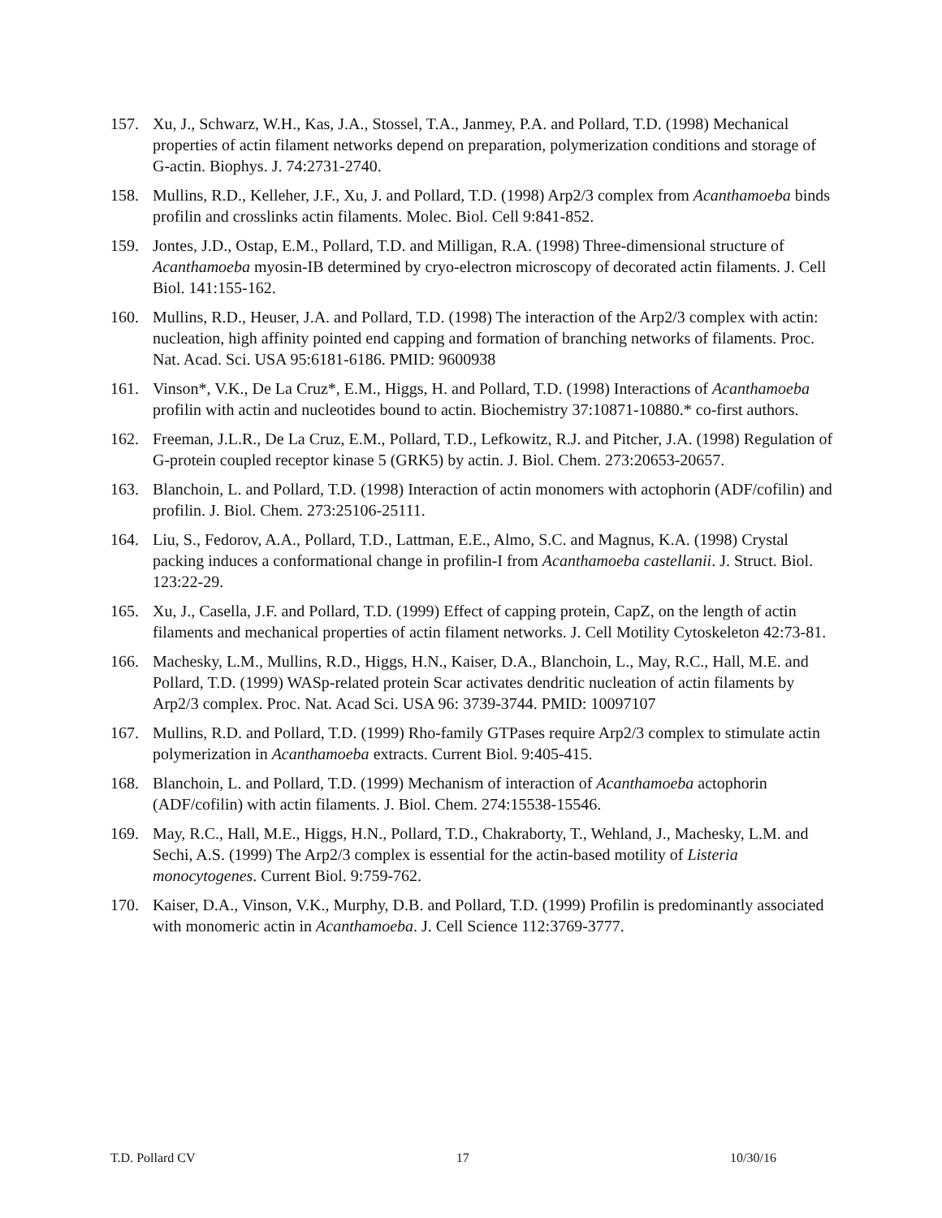157. Xu, J., Schwarz, W.H., Kas, J.A., Stossel, T.A., Janmey, P.A. and Pollard, T.D. (1998) Mechanical properties of actin filament networks depend on preparation, polymerization conditions and storage of G-actin. Biophys. J. 74:2731-2740.
158. Mullins, R.D., Kelleher, J.F., Xu, J. and Pollard, T.D. (1998) Arp2/3 complex from Acanthamoeba binds profilin and crosslinks actin filaments. Molec. Biol. Cell 9:841-852.
159. Jontes, J.D., Ostap, E.M., Pollard, T.D. and Milligan, R.A. (1998) Three-dimensional structure of Acanthamoeba myosin-IB determined by cryo-electron microscopy of decorated actin filaments. J. Cell Biol. 141:155-162.
160. Mullins, R.D., Heuser, J.A. and Pollard, T.D. (1998) The interaction of the Arp2/3 complex with actin: nucleation, high affinity pointed end capping and formation of branching networks of filaments. Proc. Nat. Acad. Sci. USA 95:6181-6186. PMID: 9600938
161. Vinson*, V.K., De La Cruz*, E.M., Higgs, H. and Pollard, T.D. (1998) Interactions of Acanthamoeba profilin with actin and nucleotides bound to actin. Biochemistry 37:10871-10880.* co-first authors.
162. Freeman, J.L.R., De La Cruz, E.M., Pollard, T.D., Lefkowitz, R.J. and Pitcher, J.A. (1998) Regulation of G-protein coupled receptor kinase 5 (GRK5) by actin. J. Biol. Chem. 273:20653-20657.
163. Blanchoin, L. and Pollard, T.D. (1998) Interaction of actin monomers with actophorin (ADF/cofilin) and profilin. J. Biol. Chem. 273:25106-25111.
164. Liu, S., Fedorov, A.A., Pollard, T.D., Lattman, E.E., Almo, S.C. and Magnus, K.A. (1998) Crystal packing induces a conformational change in profilin-I from Acanthamoeba castellanii. J. Struct. Biol. 123:22-29.
165. Xu, J., Casella, J.F. and Pollard, T.D. (1999) Effect of capping protein, CapZ, on the length of actin filaments and mechanical properties of actin filament networks. J. Cell Motility Cytoskeleton 42:73-81.
166. Machesky, L.M., Mullins, R.D., Higgs, H.N., Kaiser, D.A., Blanchoin, L., May, R.C., Hall, M.E. and Pollard, T.D. (1999) WASp-related protein Scar activates dendritic nucleation of actin filaments by Arp2/3 complex. Proc. Nat. Acad Sci. USA 96: 3739-3744. PMID: 10097107
167. Mullins, R.D. and Pollard, T.D. (1999) Rho-family GTPases require Arp2/3 complex to stimulate actin polymerization in Acanthamoeba extracts. Current Biol. 9:405-415.
168. Blanchoin, L. and Pollard, T.D. (1999) Mechanism of interaction of Acanthamoeba actophorin (ADF/cofilin) with actin filaments. J. Biol. Chem. 274:15538-15546.
169. May, R.C., Hall, M.E., Higgs, H.N., Pollard, T.D., Chakraborty, T., Wehland, J., Machesky, L.M. and Sechi, A.S. (1999) The Arp2/3 complex is essential for the actin-based motility of Listeria monocytogenes. Current Biol. 9:759-762.
170. Kaiser, D.A., Vinson, V.K., Murphy, D.B. and Pollard, T.D. (1999) Profilin is predominantly associated with monomeric actin in Acanthamoeba. J. Cell Science 112:3769-3777.
T.D. Pollard CV 17 10/30/16